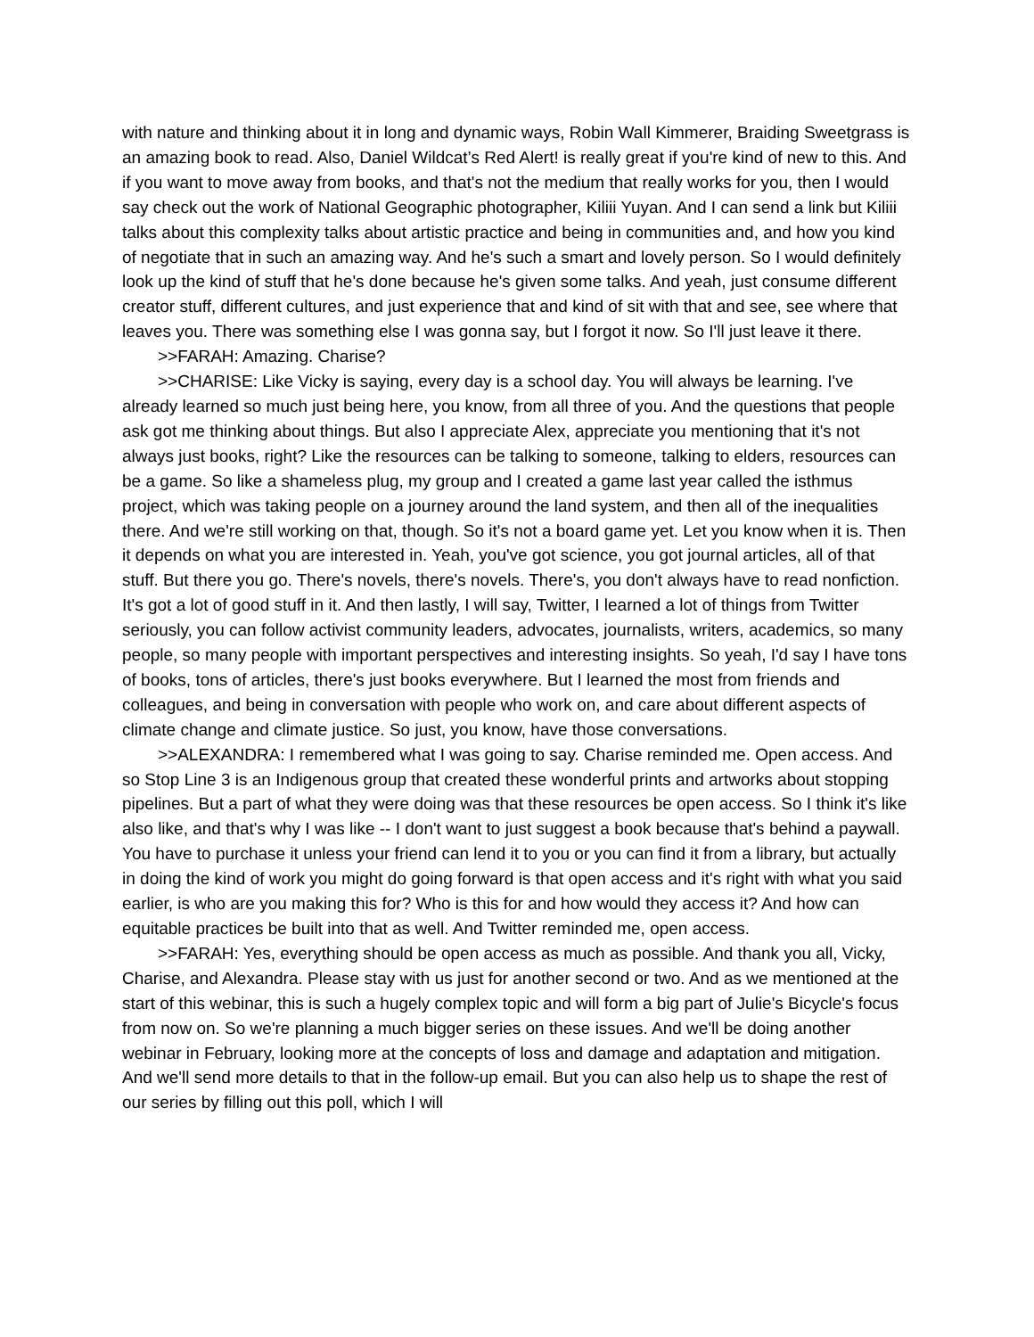with nature and thinking about it in long and dynamic ways, Robin Wall Kimmerer, Braiding Sweetgrass is an amazing book to read. Also, Daniel Wildcat’s Red Alert! is really great if you're kind of new to this. And if you want to move away from books, and that's not the medium that really works for you, then I would say check out the work of National Geographic photographer, Kiliii Yuyan. And I can send a link but Kiliii talks about this complexity talks about artistic practice and being in communities and, and how you kind of negotiate that in such an amazing way. And he's such a smart and lovely person. So I would definitely look up the kind of stuff that he's done because he's given some talks. And yeah, just consume different creator stuff, different cultures, and just experience that and kind of sit with that and see, see where that leaves you. There was something else I was gonna say, but I forgot it now. So I'll just leave it there.
>>FARAH: Amazing. Charise?
>>CHARISE: Like Vicky is saying, every day is a school day. You will always be learning. I've already learned so much just being here, you know, from all three of you. And the questions that people ask got me thinking about things. But also I appreciate Alex, appreciate you mentioning that it's not always just books, right? Like the resources can be talking to someone, talking to elders, resources can be a game. So like a shameless plug, my group and I created a game last year called the isthmus project, which was taking people on a journey around the land system, and then all of the inequalities there. And we're still working on that, though. So it's not a board game yet. Let you know when it is. Then it depends on what you are interested in. Yeah, you've got science, you got journal articles, all of that stuff. But there you go. There's novels, there's novels. There's, you don't always have to read nonfiction. It's got a lot of good stuff in it. And then lastly, I will say, Twitter, I learned a lot of things from Twitter seriously, you can follow activist community leaders, advocates, journalists, writers, academics, so many people, so many people with important perspectives and interesting insights. So yeah, I'd say I have tons of books, tons of articles, there's just books everywhere. But I learned the most from friends and colleagues, and being in conversation with people who work on, and care about different aspects of climate change and climate justice. So just, you know, have those conversations.
>>ALEXANDRA: I remembered what I was going to say. Charise reminded me. Open access. And so Stop Line 3 is an Indigenous group that created these wonderful prints and artworks about stopping pipelines. But a part of what they were doing was that these resources be open access. So I think it's like also like, and that's why I was like -- I don't want to just suggest a book because that's behind a paywall. You have to purchase it unless your friend can lend it to you or you can find it from a library, but actually in doing the kind of work you might do going forward is that open access and it's right with what you said earlier, is who are you making this for? Who is this for and how would they access it? And how can equitable practices be built into that as well. And Twitter reminded me, open access.
>>FARAH: Yes, everything should be open access as much as possible. And thank you all, Vicky, Charise, and Alexandra. Please stay with us just for another second or two. And as we mentioned at the start of this webinar, this is such a hugely complex topic and will form a big part of Julie's Bicycle's focus from now on. So we're planning a much bigger series on these issues. And we'll be doing another webinar in February, looking more at the concepts of loss and damage and adaptation and mitigation. And we'll send more details to that in the follow-up email. But you can also help us to shape the rest of our series by filling out this poll, which I will